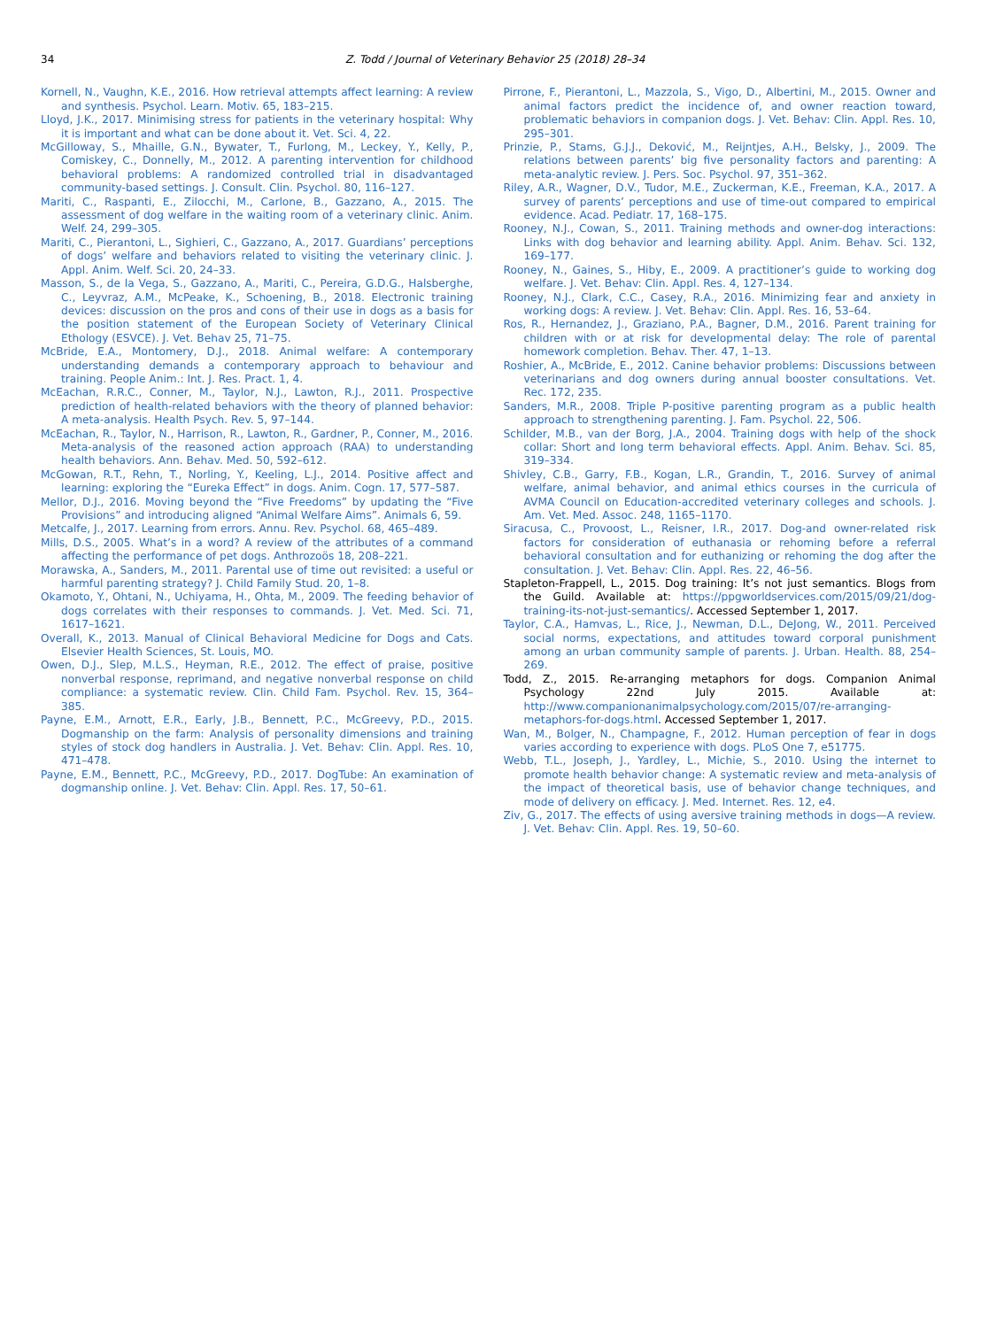34 Z. Todd / Journal of Veterinary Behavior 25 (2018) 28–34
Kornell, N., Vaughn, K.E., 2016. How retrieval attempts affect learning: A review and synthesis. Psychol. Learn. Motiv. 65, 183–215.
Lloyd, J.K., 2017. Minimising stress for patients in the veterinary hospital: Why it is important and what can be done about it. Vet. Sci. 4, 22.
McGilloway, S., Mhaille, G.N., Bywater, T., Furlong, M., Leckey, Y., Kelly, P., Comiskey, C., Donnelly, M., 2012. A parenting intervention for childhood behavioral problems: A randomized controlled trial in disadvantaged community-based settings. J. Consult. Clin. Psychol. 80, 116–127.
Mariti, C., Raspanti, E., Zilocchi, M., Carlone, B., Gazzano, A., 2015. The assessment of dog welfare in the waiting room of a veterinary clinic. Anim. Welf. 24, 299–305.
Mariti, C., Pierantoni, L., Sighieri, C., Gazzano, A., 2017. Guardians’ perceptions of dogs’ welfare and behaviors related to visiting the veterinary clinic. J. Appl. Anim. Welf. Sci. 20, 24–33.
Masson, S., de la Vega, S., Gazzano, A., Mariti, C., Pereira, G.D.G., Halsberghe, C., Leyvraz, A.M., McPeake, K., Schoening, B., 2018. Electronic training devices: discussion on the pros and cons of their use in dogs as a basis for the position statement of the European Society of Veterinary Clinical Ethology (ESVCE). J. Vet. Behav 25, 71–75.
McBride, E.A., Montomery, D.J., 2018. Animal welfare: A contemporary understanding demands a contemporary approach to behaviour and training. People Anim.: Int. J. Res. Pract. 1, 4.
McEachan, R.R.C., Conner, M., Taylor, N.J., Lawton, R.J., 2011. Prospective prediction of health-related behaviors with the theory of planned behavior: A meta-analysis. Health Psych. Rev. 5, 97–144.
McEachan, R., Taylor, N., Harrison, R., Lawton, R., Gardner, P., Conner, M., 2016. Meta-analysis of the reasoned action approach (RAA) to understanding health behaviors. Ann. Behav. Med. 50, 592–612.
McGowan, R.T., Rehn, T., Norling, Y., Keeling, L.J., 2014. Positive affect and learning: exploring the “Eureka Effect” in dogs. Anim. Cogn. 17, 577–587.
Mellor, D.J., 2016. Moving beyond the “Five Freedoms” by updating the “Five Provisions” and introducing aligned “Animal Welfare Aims”. Animals 6, 59.
Metcalfe, J., 2017. Learning from errors. Annu. Rev. Psychol. 68, 465–489.
Mills, D.S., 2005. What’s in a word? A review of the attributes of a command affecting the performance of pet dogs. Anthrozoös 18, 208–221.
Morawska, A., Sanders, M., 2011. Parental use of time out revisited: a useful or harmful parenting strategy? J. Child Family Stud. 20, 1–8.
Okamoto, Y., Ohtani, N., Uchiyama, H., Ohta, M., 2009. The feeding behavior of dogs correlates with their responses to commands. J. Vet. Med. Sci. 71, 1617–1621.
Overall, K., 2013. Manual of Clinical Behavioral Medicine for Dogs and Cats. Elsevier Health Sciences, St. Louis, MO.
Owen, D.J., Slep, M.L.S., Heyman, R.E., 2012. The effect of praise, positive nonverbal response, reprimand, and negative nonverbal response on child compliance: a systematic review. Clin. Child Fam. Psychol. Rev. 15, 364–385.
Payne, E.M., Arnott, E.R., Early, J.B., Bennett, P.C., McGreevy, P.D., 2015. Dogmanship on the farm: Analysis of personality dimensions and training styles of stock dog handlers in Australia. J. Vet. Behav: Clin. Appl. Res. 10, 471–478.
Payne, E.M., Bennett, P.C., McGreevy, P.D., 2017. DogTube: An examination of dogmanship online. J. Vet. Behav: Clin. Appl. Res. 17, 50–61.
Pirrone, F., Pierantoni, L., Mazzola, S., Vigo, D., Albertini, M., 2015. Owner and animal factors predict the incidence of, and owner reaction toward, problematic behaviors in companion dogs. J. Vet. Behav: Clin. Appl. Res. 10, 295–301.
Prinzie, P., Stams, G.J.J., Deković, M., Reijntjes, A.H., Belsky, J., 2009. The relations between parents’ big five personality factors and parenting: A meta-analytic review. J. Pers. Soc. Psychol. 97, 351–362.
Riley, A.R., Wagner, D.V., Tudor, M.E., Zuckerman, K.E., Freeman, K.A., 2017. A survey of parents’ perceptions and use of time-out compared to empirical evidence. Acad. Pediatr. 17, 168–175.
Rooney, N.J., Cowan, S., 2011. Training methods and owner-dog interactions: Links with dog behavior and learning ability. Appl. Anim. Behav. Sci. 132, 169–177.
Rooney, N., Gaines, S., Hiby, E., 2009. A practitioner’s guide to working dog welfare. J. Vet. Behav: Clin. Appl. Res. 4, 127–134.
Rooney, N.J., Clark, C.C., Casey, R.A., 2016. Minimizing fear and anxiety in working dogs: A review. J. Vet. Behav: Clin. Appl. Res. 16, 53–64.
Ros, R., Hernandez, J., Graziano, P.A., Bagner, D.M., 2016. Parent training for children with or at risk for developmental delay: The role of parental homework completion. Behav. Ther. 47, 1–13.
Roshier, A., McBride, E., 2012. Canine behavior problems: Discussions between veterinarians and dog owners during annual booster consultations. Vet. Rec. 172, 235.
Sanders, M.R., 2008. Triple P-positive parenting program as a public health approach to strengthening parenting. J. Fam. Psychol. 22, 506.
Schilder, M.B., van der Borg, J.A., 2004. Training dogs with help of the shock collar: Short and long term behavioral effects. Appl. Anim. Behav. Sci. 85, 319–334.
Shivley, C.B., Garry, F.B., Kogan, L.R., Grandin, T., 2016. Survey of animal welfare, animal behavior, and animal ethics courses in the curricula of AVMA Council on Education-accredited veterinary colleges and schools. J. Am. Vet. Med. Assoc. 248, 1165–1170.
Siracusa, C., Provoost, L., Reisner, I.R., 2017. Dog-and owner-related risk factors for consideration of euthanasia or rehoming before a referral behavioral consultation and for euthanizing or rehoming the dog after the consultation. J. Vet. Behav: Clin. Appl. Res. 22, 46–56.
Stapleton-Frappell, L., 2015. Dog training: It’s not just semantics. Blogs from the Guild. Available at: https://ppgworldservices.com/2015/09/21/dog-training-its-not-just-semantics/. Accessed September 1, 2017.
Taylor, C.A., Hamvas, L., Rice, J., Newman, D.L., DeJong, W., 2011. Perceived social norms, expectations, and attitudes toward corporal punishment among an urban community sample of parents. J. Urban. Health. 88, 254–269.
Todd, Z., 2015. Re-arranging metaphors for dogs. Companion Animal Psychology 22nd July 2015. Available at: http://www.companionanimalpsychology.com/2015/07/re-arranging-metaphors-for-dogs.html. Accessed September 1, 2017.
Wan, M., Bolger, N., Champagne, F., 2012. Human perception of fear in dogs varies according to experience with dogs. PLoS One 7, e51775.
Webb, T.L., Joseph, J., Yardley, L., Michie, S., 2010. Using the internet to promote health behavior change: A systematic review and meta-analysis of the impact of theoretical basis, use of behavior change techniques, and mode of delivery on efficacy. J. Med. Internet. Res. 12, e4.
Ziv, G., 2017. The effects of using aversive training methods in dogs—A review. J. Vet. Behav: Clin. Appl. Res. 19, 50–60.